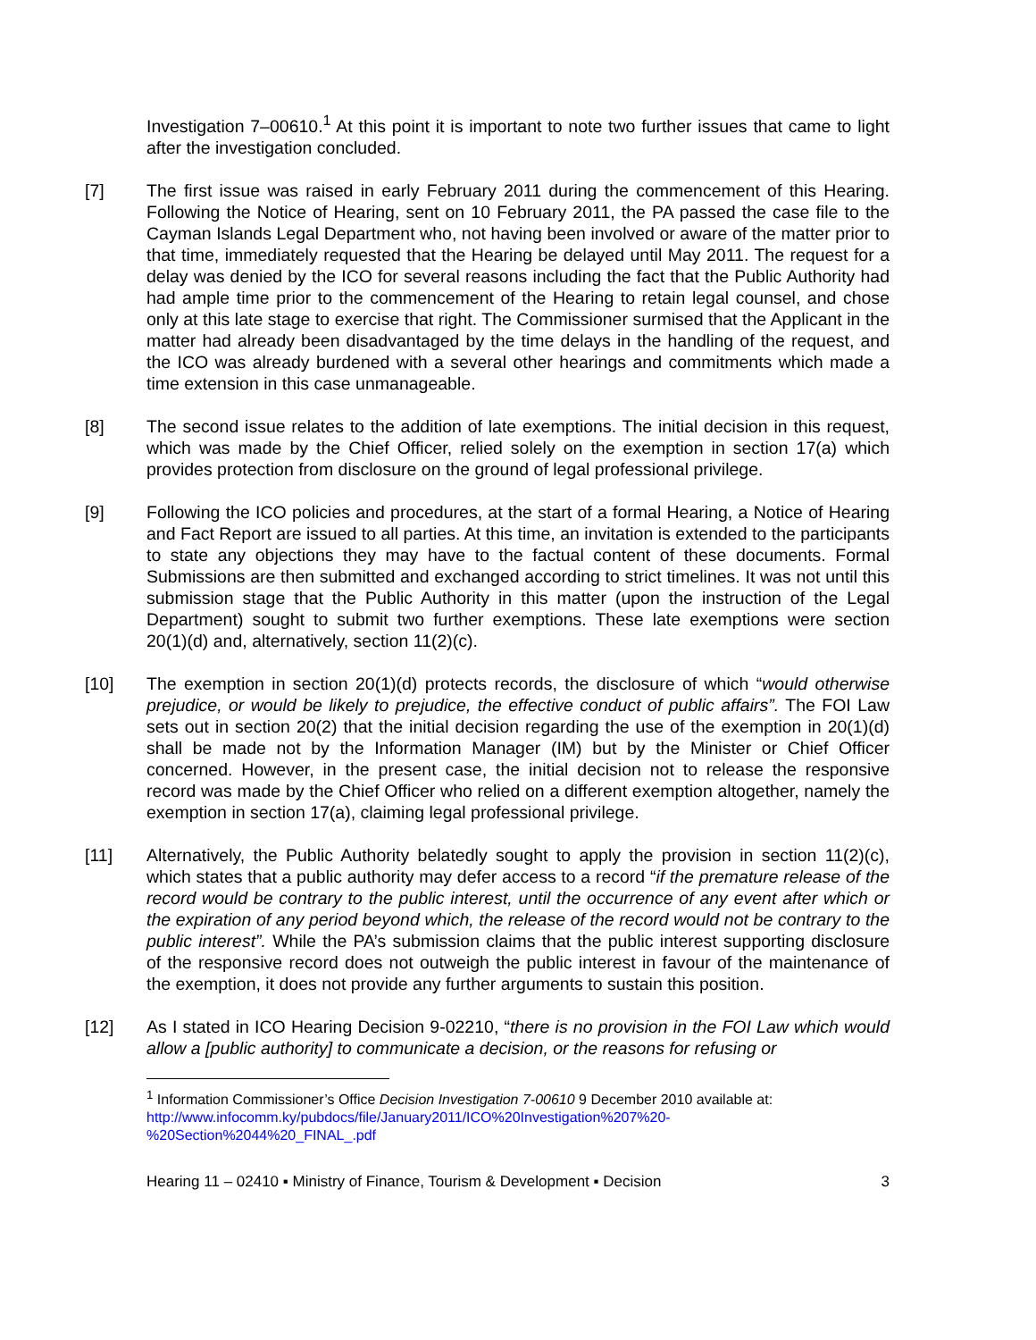Investigation 7–00610.<sup>1</sup> At this point it is important to note two further issues that came to light after the investigation concluded.
[7] The first issue was raised in early February 2011 during the commencement of this Hearing. Following the Notice of Hearing, sent on 10 February 2011, the PA passed the case file to the Cayman Islands Legal Department who, not having been involved or aware of the matter prior to that time, immediately requested that the Hearing be delayed until May 2011. The request for a delay was denied by the ICO for several reasons including the fact that the Public Authority had had ample time prior to the commencement of the Hearing to retain legal counsel, and chose only at this late stage to exercise that right. The Commissioner surmised that the Applicant in the matter had already been disadvantaged by the time delays in the handling of the request, and the ICO was already burdened with a several other hearings and commitments which made a time extension in this case unmanageable.
[8] The second issue relates to the addition of late exemptions. The initial decision in this request, which was made by the Chief Officer, relied solely on the exemption in section 17(a) which provides protection from disclosure on the ground of legal professional privilege.
[9] Following the ICO policies and procedures, at the start of a formal Hearing, a Notice of Hearing and Fact Report are issued to all parties. At this time, an invitation is extended to the participants to state any objections they may have to the factual content of these documents. Formal Submissions are then submitted and exchanged according to strict timelines. It was not until this submission stage that the Public Authority in this matter (upon the instruction of the Legal Department) sought to submit two further exemptions. These late exemptions were section 20(1)(d) and, alternatively, section 11(2)(c).
[10] The exemption in section 20(1)(d) protects records, the disclosure of which “would otherwise prejudice, or would be likely to prejudice, the effective conduct of public affairs”. The FOI Law sets out in section 20(2) that the initial decision regarding the use of the exemption in 20(1)(d) shall be made not by the Information Manager (IM) but by the Minister or Chief Officer concerned. However, in the present case, the initial decision not to release the responsive record was made by the Chief Officer who relied on a different exemption altogether, namely the exemption in section 17(a), claiming legal professional privilege.
[11] Alternatively, the Public Authority belatedly sought to apply the provision in section 11(2)(c), which states that a public authority may defer access to a record “if the premature release of the record would be contrary to the public interest, until the occurrence of any event after which or the expiration of any period beyond which, the release of the record would not be contrary to the public interest”. While the PA’s submission claims that the public interest supporting disclosure of the responsive record does not outweigh the public interest in favour of the maintenance of the exemption, it does not provide any further arguments to sustain this position.
[12] As I stated in ICO Hearing Decision 9-02210, “there is no provision in the FOI Law which would allow a [public authority] to communicate a decision, or the reasons for refusing or
<sup>1</sup> Information Commissioner’s Office Decision Investigation 7-00610 9 December 2010 available at:
http://www.infocomm.ky/pubdocs/file/January2011/ICO%20Investigation%207%20-
%20Section%2044%20_FINAL_.pdf
Hearing 11 – 02410 ▪ Ministry of Finance, Tourism & Development ▪ Decision 3